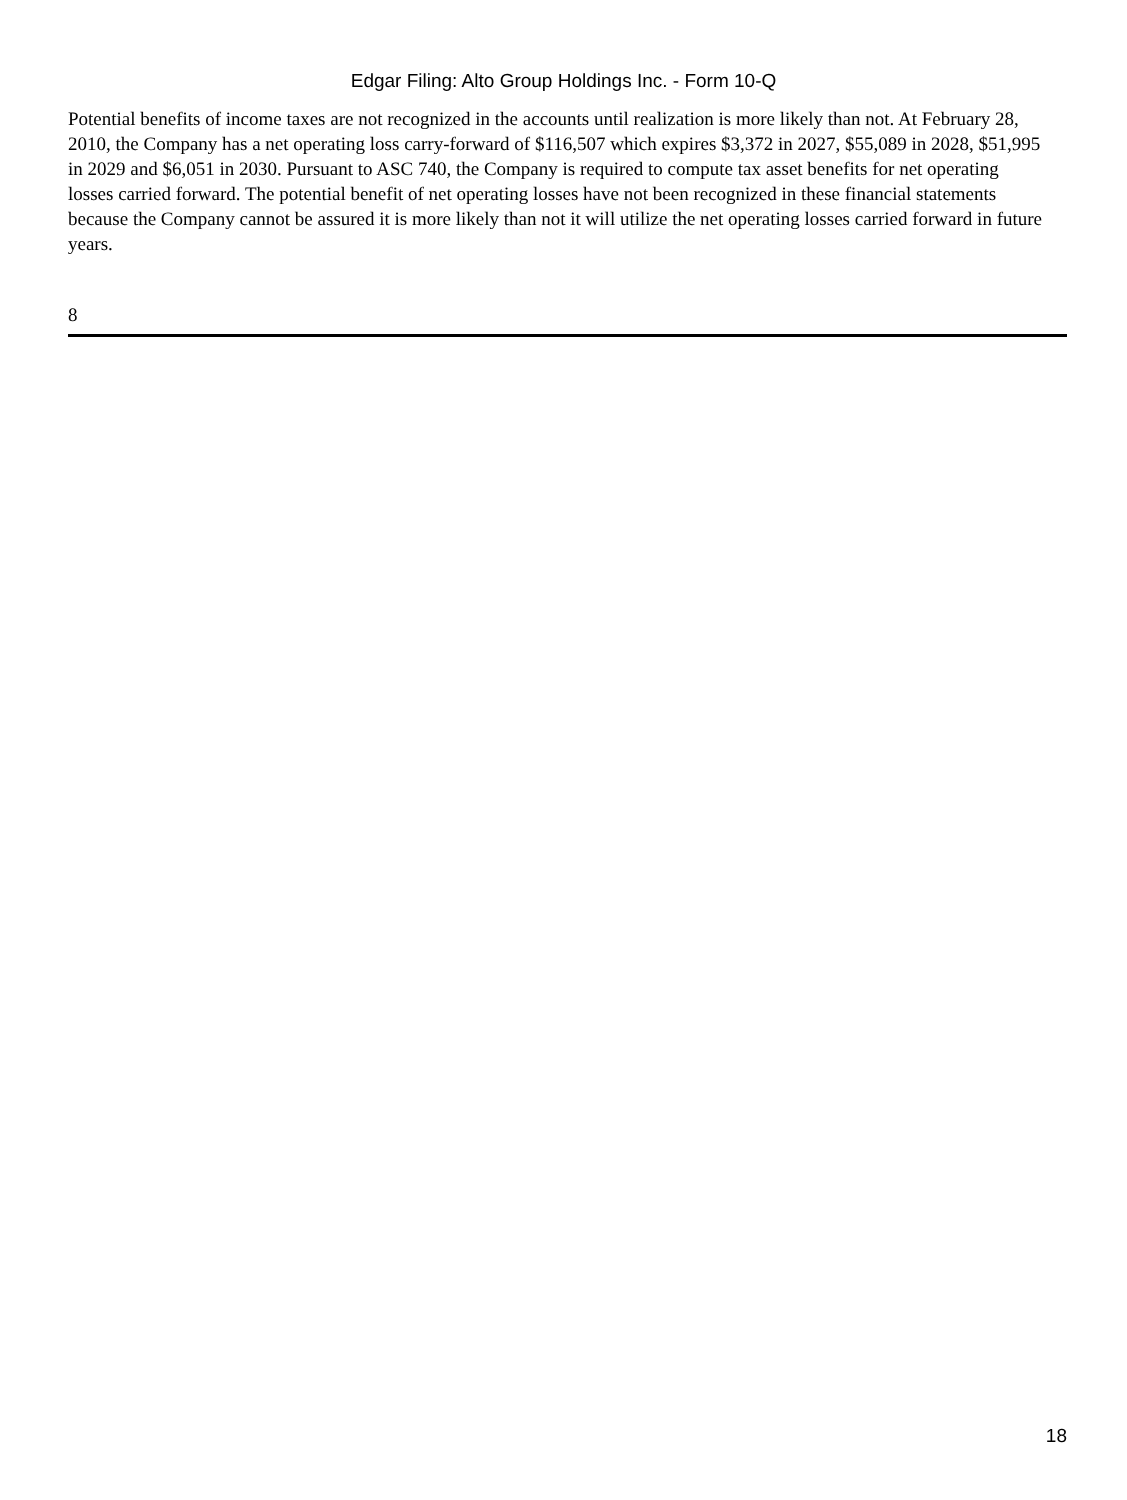Edgar Filing: Alto Group Holdings Inc. - Form 10-Q
Potential benefits of income taxes are not recognized in the accounts until realization is more likely than not. At February 28, 2010, the Company has a net operating loss carry-forward of $116,507 which expires $3,372 in 2027, $55,089 in 2028, $51,995 in 2029 and $6,051 in 2030. Pursuant to ASC 740, the Company is required to compute tax asset benefits for net operating losses carried forward. The potential benefit of net operating losses have not been recognized in these financial statements because the Company cannot be assured it is more likely than not it will utilize the net operating losses carried forward in future years.
8
18